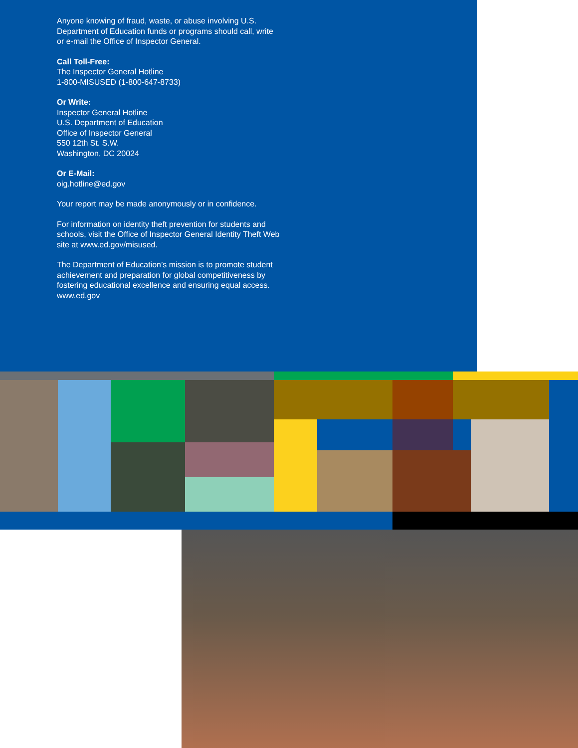Anyone knowing of fraud, waste, or abuse involving U.S. Department of Education funds or programs should call, write or e-mail the Office of Inspector General.
Call Toll-Free:
The Inspector General Hotline
1-800-MISUSED (1-800-647-8733)
Or Write:
Inspector General Hotline
U.S. Department of Education
Office of Inspector General
550 12th St. S.W.
Washington, DC 20024
Or E-Mail:
oig.hotline@ed.gov
Your report may be made anonymously or in confidence.
For information on identity theft prevention for students and schools, visit the Office of Inspector General Identity Theft Web site at www.ed.gov/misused.
The Department of Education’s mission is to promote student achievement and preparation for global competitiveness by fostering educational excellence and ensuring equal access. www.ed.gov